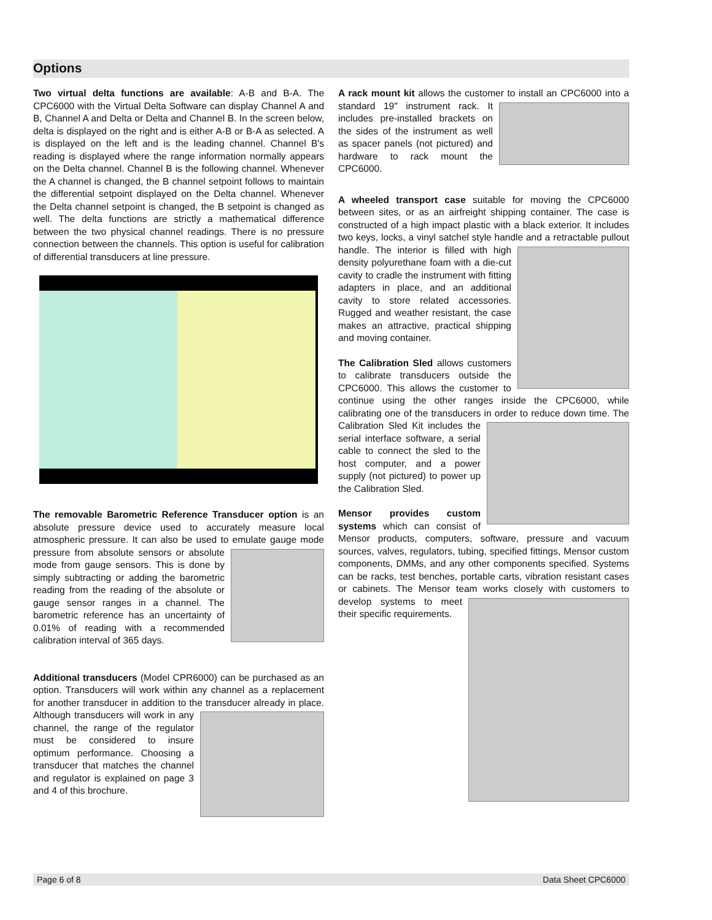Options
Two virtual delta functions are available: A-B and B-A. The CPC6000 with the Virtual Delta Software can display Channel A and B, Channel A and Delta or Delta and Channel B. In the screen below, delta is displayed on the right and is either A-B or B-A as selected. A is displayed on the left and is the leading channel. Channel B's reading is displayed where the range information normally appears on the Delta channel. Channel B is the following channel. Whenever the A channel is changed, the B channel setpoint follows to maintain the differential setpoint displayed on the Delta channel. Whenever the Delta channel setpoint is changed, the B setpoint is changed as well. The delta functions are strictly a mathematical difference between the two physical channel readings. There is no pressure connection between the channels. This option is useful for calibration of differential transducers at line pressure.
The removable Barometric Reference Transducer option is an absolute pressure device used to accurately measure local atmospheric pressure. It can also be used to emulate gauge mode pressure from absolute sensors or absolute mode from gauge sensors. This is done by simply subtracting or adding the barometric reading from the reading of the absolute or gauge sensor ranges in a channel. The barometric reference has an uncertainty of 0.01% of reading with a recommended calibration interval of 365 days.
Additional transducers (Model CPR6000) can be purchased as an option. Transducers will work within any channel as a replacement for another transducer in addition to the transducer already in place. Although transducers will work in any channel, the range of the regulator must be considered to insure optimum performance. Choosing a transducer that matches the channel and regulator is explained on page 3 and 4 of this brochure.
A rack mount kit allows the customer to install an CPC6000 into a standard 19" instrument rack. It includes pre-installed brackets on the sides of the instrument as well as spacer panels (not pictured) and hardware to rack mount the CPC6000.
A wheeled transport case suitable for moving the CPC6000 between sites, or as an airfreight shipping container. The case is constructed of a high impact plastic with a black exterior. It includes two keys, locks, a vinyl satchel style handle and a retractable pullout handle. The interior is filled with high density polyurethane foam with a die-cut cavity to cradle the instrument with fitting adapters in place, and an additional cavity to store related accessories. Rugged and weather resistant, the case makes an attractive, practical shipping and moving container.
The Calibration Sled allows customers to calibrate transducers outside the CPC6000. This allows the customer to continue using the other ranges inside the CPC6000, while calibrating one of the transducers in order to reduce down time. The Calibration Sled Kit includes the serial interface software, a serial cable to connect the sled to the host computer, and a power supply (not pictured) to power up the Calibration Sled.
Mensor provides custom systems which can consist of Mensor products, computers, software, pressure and vacuum sources, valves, regulators, tubing, specified fittings, Mensor custom components, DMMs, and any other components specified. Systems can be racks, test benches, portable carts, vibration resistant cases or cabinets. The Mensor team works closely with customers to develop systems to meet their specific requirements.
Page 6 of 8 Data Sheet CPC6000